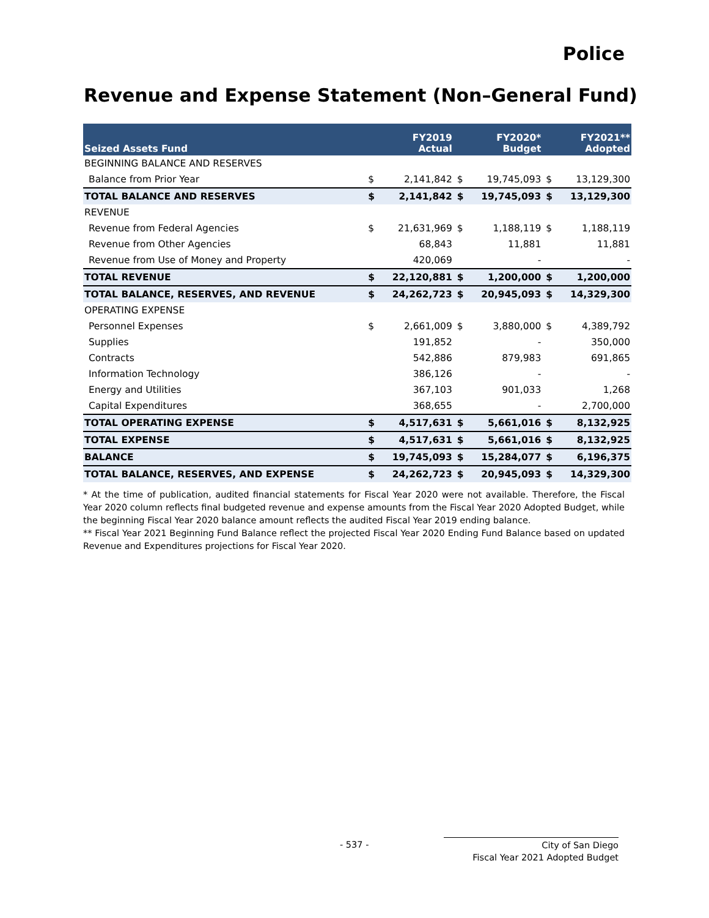Police
Revenue and Expense Statement (Non–General Fund)
| Seized Assets Fund | | FY2019 Actual | | FY2020* Budget | | FY2021** Adopted |
| --- | --- | --- | --- | --- | --- | --- |
| BEGINNING BALANCE AND RESERVES | | | | | | |
| Balance from Prior Year | $ | 2,141,842 | $ | 19,745,093 | $ | 13,129,300 |
| TOTAL BALANCE AND RESERVES | $ | 2,141,842 | $ | 19,745,093 | $ | 13,129,300 |
| REVENUE | | | | | | |
| Revenue from Federal Agencies | $ | 21,631,969 | $ | 1,188,119 | $ | 1,188,119 |
| Revenue from Other Agencies | | 68,843 | | 11,881 | | 11,881 |
| Revenue from Use of Money and Property | | 420,069 | | - | | - |
| TOTAL REVENUE | $ | 22,120,881 | $ | 1,200,000 | $ | 1,200,000 |
| TOTAL BALANCE, RESERVES, AND REVENUE | $ | 24,262,723 | $ | 20,945,093 | $ | 14,329,300 |
| OPERATING EXPENSE | | | | | | |
| Personnel Expenses | $ | 2,661,009 | $ | 3,880,000 | $ | 4,389,792 |
| Supplies | | 191,852 | | - | | 350,000 |
| Contracts | | 542,886 | | 879,983 | | 691,865 |
| Information Technology | | 386,126 | | - | | - |
| Energy and Utilities | | 367,103 | | 901,033 | | 1,268 |
| Capital Expenditures | | 368,655 | | - | | 2,700,000 |
| TOTAL OPERATING EXPENSE | $ | 4,517,631 | $ | 5,661,016 | $ | 8,132,925 |
| TOTAL EXPENSE | $ | 4,517,631 | $ | 5,661,016 | $ | 8,132,925 |
| BALANCE | $ | 19,745,093 | $ | 15,284,077 | $ | 6,196,375 |
| TOTAL BALANCE, RESERVES, AND EXPENSE | $ | 24,262,723 | $ | 20,945,093 | $ | 14,329,300 |
* At the time of publication, audited financial statements for Fiscal Year 2020 were not available. Therefore, the Fiscal Year 2020 column reflects final budgeted revenue and expense amounts from the Fiscal Year 2020 Adopted Budget, while the beginning Fiscal Year 2020 balance amount reflects the audited Fiscal Year 2019 ending balance.
** Fiscal Year 2021 Beginning Fund Balance reflect the projected Fiscal Year 2020 Ending Fund Balance based on updated Revenue and Expenditures projections for Fiscal Year 2020.
- 537 -
City of San Diego
Fiscal Year 2021 Adopted Budget